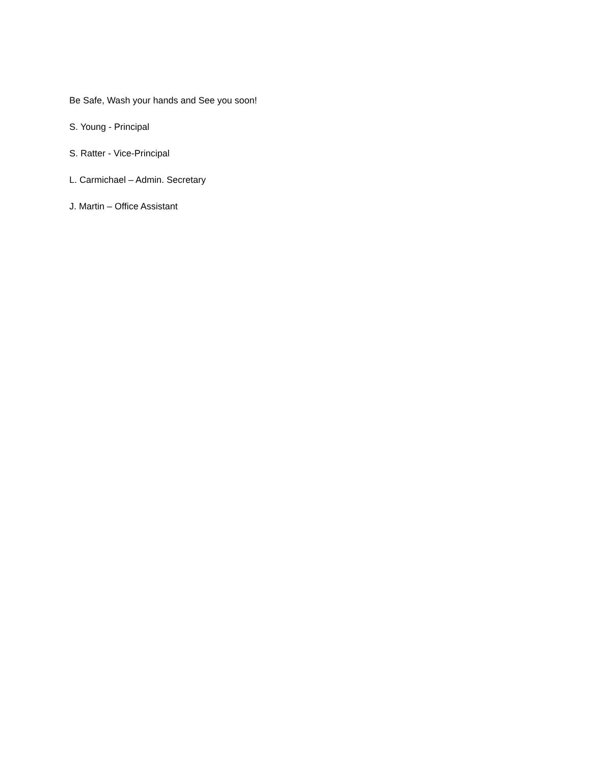Be Safe, Wash your hands and See you soon!
S. Young - Principal
S. Ratter - Vice-Principal
L. Carmichael – Admin. Secretary
J. Martin – Office Assistant